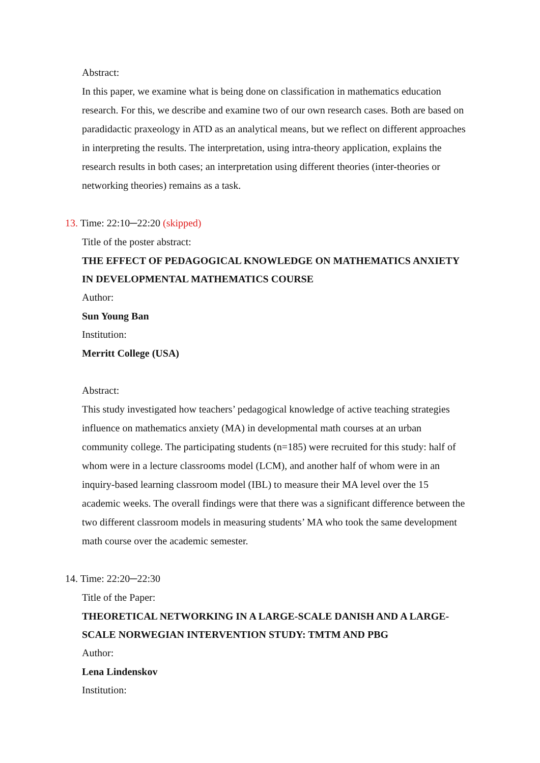Abstract:
In this paper, we examine what is being done on classification in mathematics education research. For this, we describe and examine two of our own research cases. Both are based on paradidactic praxeology in ATD as an analytical means, but we reflect on different approaches in interpreting the results. The interpretation, using intra-theory application, explains the research results in both cases; an interpretation using different theories (inter-theories or networking theories) remains as a task.
13. Time: 22:10─22:20 (skipped)
Title of the poster abstract:
THE EFFECT OF PEDAGOGICAL KNOWLEDGE ON MATHEMATICS ANXIETY IN DEVELOPMENTAL MATHEMATICS COURSE
Author:
Sun Young Ban
Institution:
Merritt College (USA)
Abstract:
This study investigated how teachers’ pedagogical knowledge of active teaching strategies influence on mathematics anxiety (MA) in developmental math courses at an urban community college. The participating students (n=185) were recruited for this study: half of whom were in a lecture classrooms model (LCM), and another half of whom were in an inquiry-based learning classroom model (IBL) to measure their MA level over the 15 academic weeks. The overall findings were that there was a significant difference between the two different classroom models in measuring students’ MA who took the same development math course over the academic semester.
14. Time: 22:20─22:30
Title of the Paper:
THEORETICAL NETWORKING IN A LARGE-SCALE DANISH AND A LARGE-SCALE NORWEGIAN INTERVENTION STUDY: TMTM AND PBG
Author:
Lena Lindenskov
Institution: